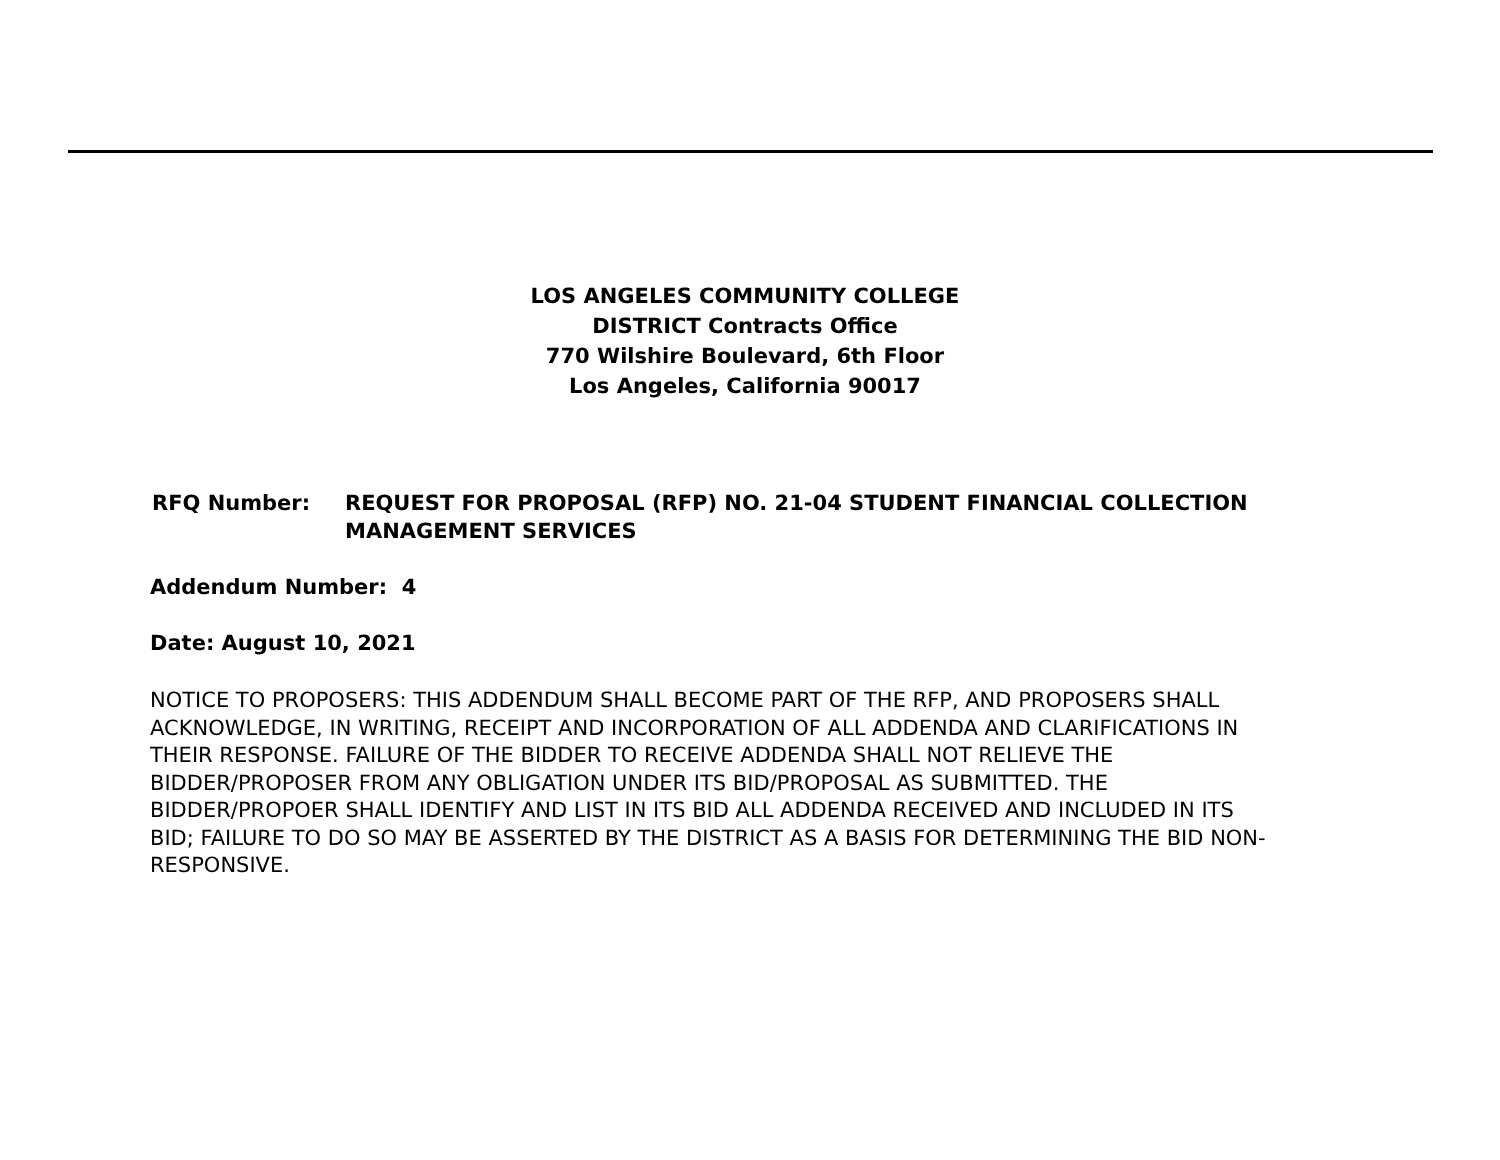LOS ANGELES COMMUNITY COLLEGE
DISTRICT Contracts Office
770 Wilshire Boulevard, 6th Floor
Los Angeles, California 90017
RFQ Number: REQUEST FOR PROPOSAL (RFP) NO. 21-04 STUDENT FINANCIAL COLLECTION
MANAGEMENT SERVICES
Addendum Number: 4
Date: August 10, 2021
NOTICE TO PROPOSERS: THIS ADDENDUM SHALL BECOME PART OF THE RFP, AND PROPOSERS SHALL ACKNOWLEDGE, IN WRITING, RECEIPT AND INCORPORATION OF ALL ADDENDA AND CLARIFICATIONS IN THEIR RESPONSE. FAILURE OF THE BIDDER TO RECEIVE ADDENDA SHALL NOT RELIEVE THE BIDDER/PROPOSER FROM ANY OBLIGATION UNDER ITS BID/PROPOSAL AS SUBMITTED. THE BIDDER/PROPOER SHALL IDENTIFY AND LIST IN ITS BID ALL ADDENDA RECEIVED AND INCLUDED IN ITS BID; FAILURE TO DO SO MAY BE ASSERTED BY THE DISTRICT AS A BASIS FOR DETERMINING THE BID NON-RESPONSIVE.